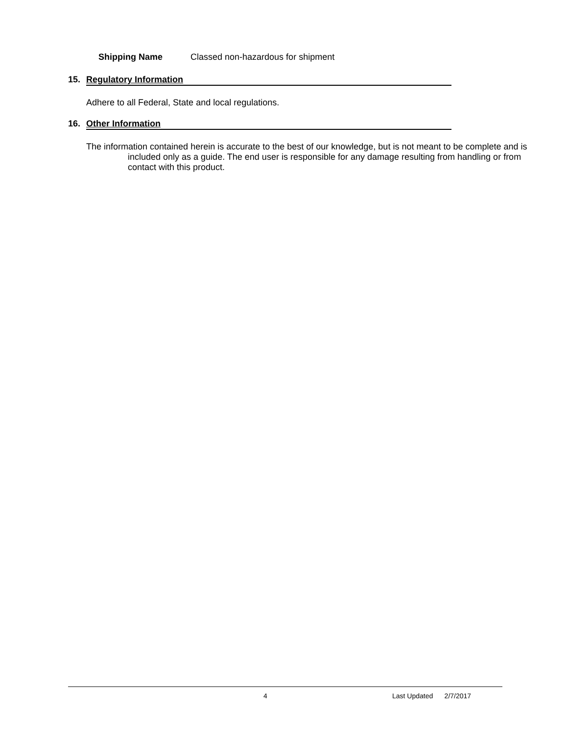Shipping Name Classed non-hazardous for shipment
15. Regulatory Information
Adhere to all Federal, State and local regulations.
16. Other Information
The information contained herein is accurate to the best of our knowledge, but is not meant to be complete and is included only as a guide. The end user is responsible for any damage resulting from handling or from contact with this product.
4 Last Updated 2/7/2017